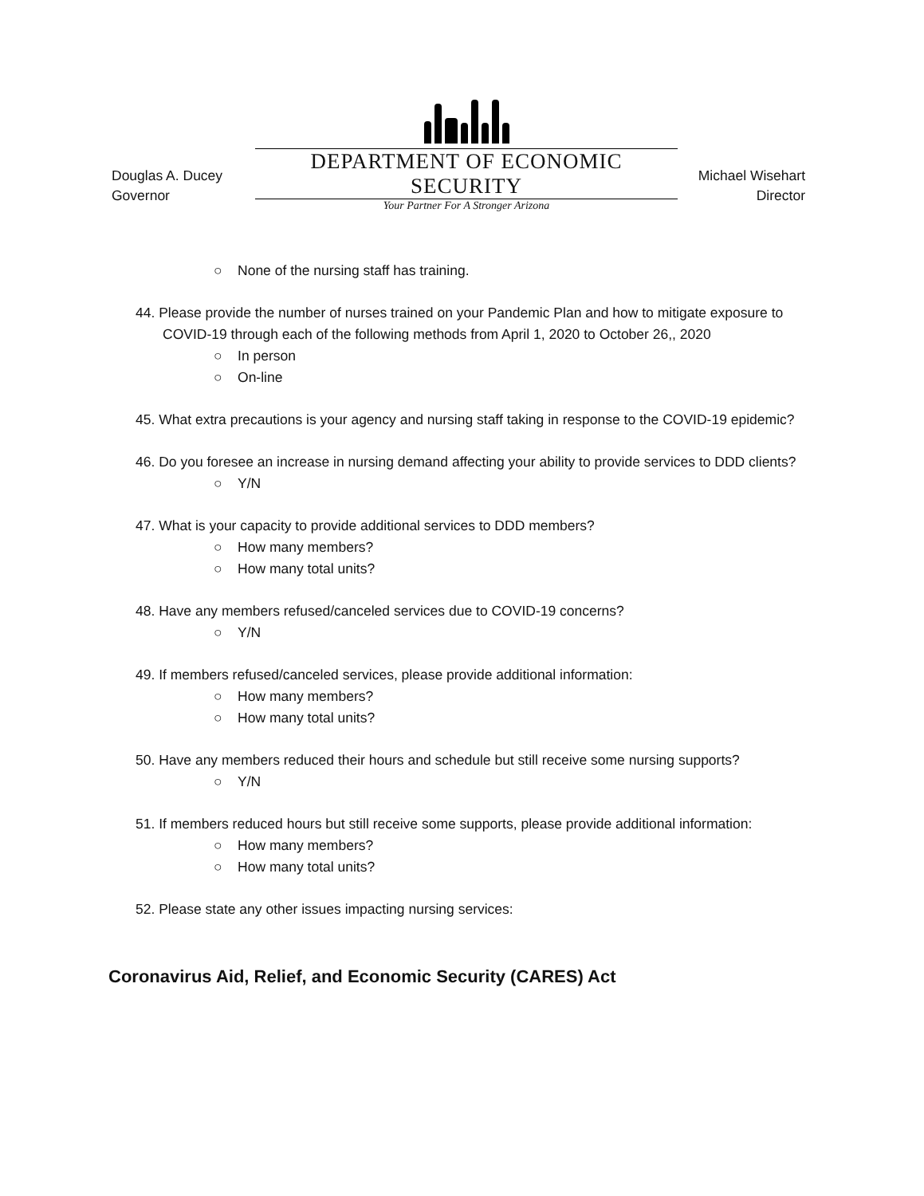Douglas A. Ducey
Governor
DEPARTMENT OF ECONOMIC SECURITY
Your Partner For A Stronger Arizona
Michael Wisehart
Director
○ None of the nursing staff has training.
44. Please provide the number of nurses trained on your Pandemic Plan and how to mitigate exposure to COVID-19 through each of the following methods from April 1, 2020 to October 26,, 2020
○ In person
○ On-line
45. What extra precautions is your agency and nursing staff taking in response to the COVID-19 epidemic?
46. Do you foresee an increase in nursing demand affecting your ability to provide services to DDD clients?
○ Y/N
47. What is your capacity to provide additional services to DDD members?
○ How many members?
○ How many total units?
48. Have any members refused/canceled services due to COVID-19 concerns?
○ Y/N
49. If members refused/canceled services, please provide additional information:
○ How many members?
○ How many total units?
50. Have any members reduced their hours and schedule but still receive some nursing supports?
○ Y/N
51. If members reduced hours but still receive some supports, please provide additional information:
○ How many members?
○ How many total units?
52. Please state any other issues impacting nursing services:
Coronavirus Aid, Relief, and Economic Security (CARES) Act